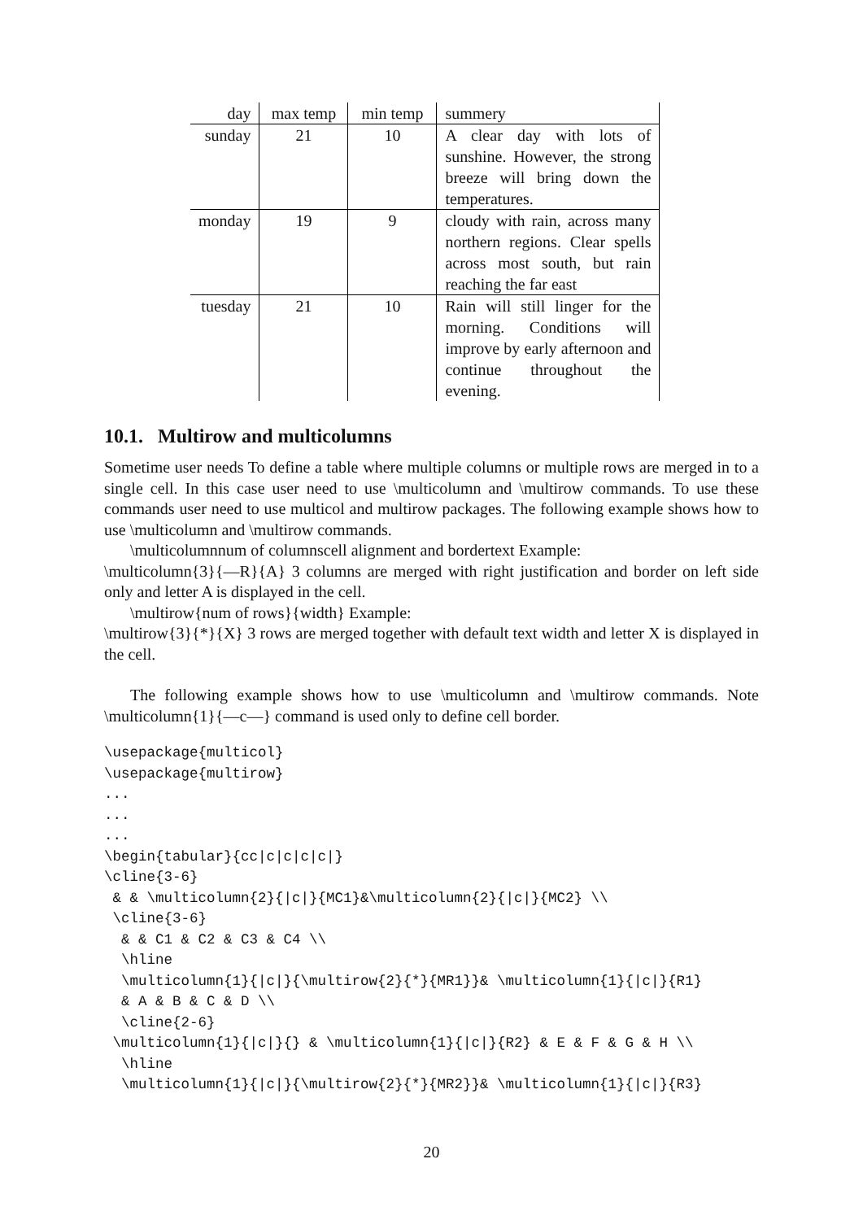| day | max temp | min temp | summery |
| --- | --- | --- | --- |
| sunday | 21 | 10 | A clear day with lots of sunshine. However, the strong breeze will bring down the temperatures. |
| monday | 19 | 9 | cloudy with rain, across many northern regions. Clear spells across most south, but rain reaching the far east |
| tuesday | 21 | 10 | Rain will still linger for the morning. Conditions will improve by early afternoon and continue throughout the evening. |
10.1. Multirow and multicolumns
Sometime user needs To define a table where multiple columns or multiple rows are merged in to a single cell. In this case user need to use \multicolumn and \multirow commands. To use these commands user need to use multicol and multirow packages. The following example shows how to use \multicolumn and \multirow commands.
\multicolumnnum of columnscell alignment and bordertext Example:
\multicolumn{3}{—R}{A} 3 columns are merged with right justification and border on left side only and letter A is displayed in the cell.
\multirow{num of rows}{width} Example:
\multirow{3}{*}{X} 3 rows are merged together with default text width and letter X is displayed in the cell.
The following example shows how to use \multicolumn and \multirow commands. Note \multicolumn{1}{—c—} command is used only to define cell border.
\usepackage{multicol}
\usepackage{multirow}
...
...
...
\begin{tabular}{cc|c|c|c|c|}
\cline{3-6}
 & & \multicolumn{2}{|c|}{MC1}&\multicolumn{2}{|c|}{MC2} \\
 \cline{3-6}
  & & C1 & C2 & C3 & C4 \\
  \hline
  \multicolumn{1}{|c|}{\multirow{2}{*}{MR1}}& \multicolumn{1}{|c|}{R1}
  & A & B & C & D \\
  \cline{2-6}
 \multicolumn{1}{|c|}{} & \multicolumn{1}{|c|}{R2} & E & F & G & H \\
  \hline
  \multicolumn{1}{|c|}{\multirow{2}{*}{MR2}}& \multicolumn{1}{|c|}{R3}
20